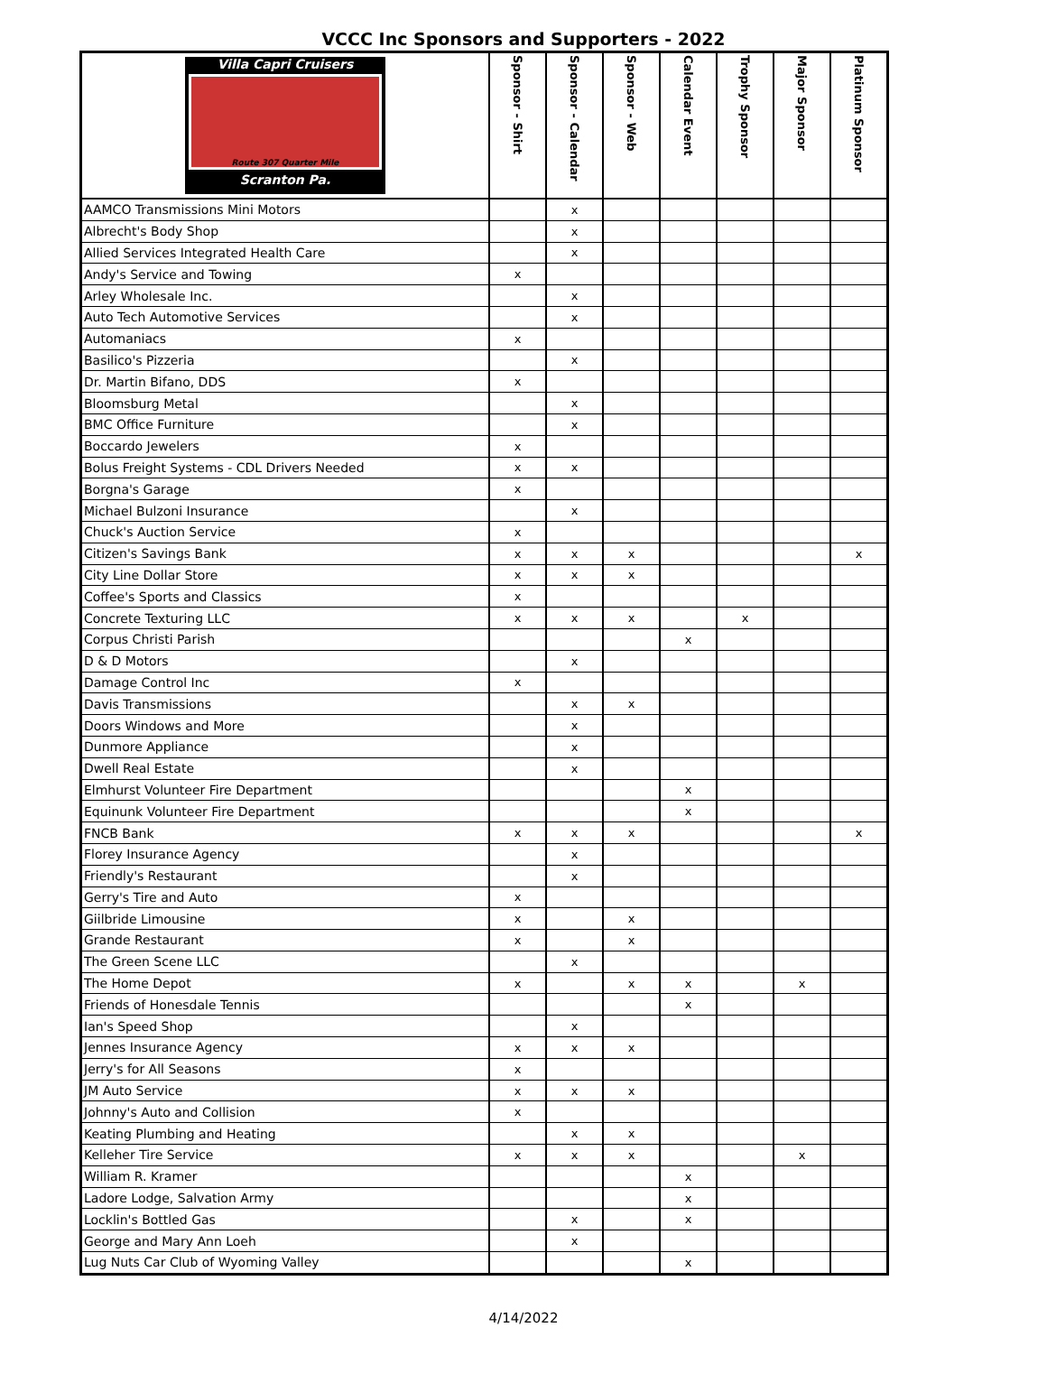VCCC Inc Sponsors and Supporters - 2022
| Villa Capri Cruisers Route 307 Quarter Mile Scranton Pa. | Sponsor - Shirt | Sponsor - Calendar | Sponsor - Web | Calendar Event | Trophy Sponsor | Major Sponsor | Platinum Sponsor |
| --- | --- | --- | --- | --- | --- | --- | --- |
| AAMCO Transmissions Mini Motors | | x | | | | | |
| Albrecht's Body Shop | | x | | | | | |
| Allied Services Integrated Health Care | | x | | | | | |
| Andy's Service and Towing | x | | | | | | |
| Arley Wholesale Inc. | | x | | | | | |
| Auto Tech Automotive Services | | x | | | | | |
| Automaniacs | x | | | | | | |
| Basilico's Pizzeria | | x | | | | | |
| Dr. Martin Bifano, DDS | x | | | | | | |
| Bloomsburg Metal | | x | | | | | |
| BMC Office Furniture | | x | | | | | |
| Boccardo Jewelers | x | | | | | | |
| Bolus Freight Systems - CDL Drivers Needed | x | x | | | | | |
| Borgna's Garage | x | | | | | | |
| Michael Bulzoni Insurance | | x | | | | | |
| Chuck's Auction Service | x | | | | | | |
| Citizen's Savings Bank | x | x | x | | | | x |
| City Line Dollar Store | x | x | x | | | | |
| Coffee's Sports and Classics | x | | | | | | |
| Concrete Texturing LLC | x | x | x | | x | | |
| Corpus Christi Parish | | | | x | | | |
| D & D Motors | | x | | | | | |
| Damage Control Inc | x | | | | | | |
| Davis Transmissions | | x | x | | | | |
| Doors Windows and More | | x | | | | | |
| Dunmore Appliance | | x | | | | | |
| Dwell Real Estate | | x | | | | | |
| Elmhurst Volunteer Fire Department | | | | x | | | |
| Equinunk Volunteer Fire Department | | | | x | | | |
| FNCB Bank | x | x | x | | | | x |
| Florey Insurance Agency | | x | | | | | |
| Friendly's Restaurant | | x | | | | | |
| Gerry's Tire and Auto | x | | | | | | |
| Giilbride Limousine | x | | x | | | | |
| Grande Restaurant | x | | x | | | | |
| The Green Scene LLC | | x | | | | | |
| The Home Depot | x | | x | x | | x | |
| Friends of Honesdale Tennis | | | | x | | | |
| Ian's Speed Shop | | x | | | | | |
| Jennes Insurance Agency | x | x | x | | | | |
| Jerry's for All Seasons | x | | | | | | |
| JM Auto Service | x | x | x | | | | |
| Johnny's Auto and Collision | x | | | | | | |
| Keating Plumbing and Heating | | x | x | | | | |
| Kelleher Tire Service | x | x | x | | | x | |
| William R. Kramer | | | | x | | | |
| Ladore Lodge, Salvation Army | | | | x | | | |
| Locklin's Bottled Gas | | x | | x | | | |
| George and Mary Ann Loeh | | x | | | | | |
| Lug Nuts Car Club of Wyoming Valley | | | | x | | | |
4/14/2022